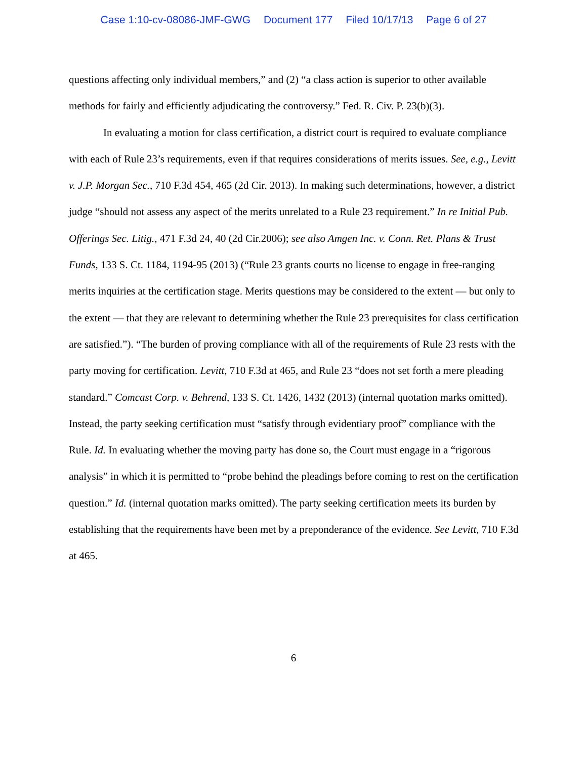Case 1:10-cv-08086-JMF-GWG Document 177 Filed 10/17/13 Page 6 of 27
questions affecting only individual members,” and (2) “a class action is superior to other available methods for fairly and efficiently adjudicating the controversy.” Fed. R. Civ. P. 23(b)(3).
In evaluating a motion for class certification, a district court is required to evaluate compliance with each of Rule 23’s requirements, even if that requires considerations of merits issues. See, e.g., Levitt v. J.P. Morgan Sec., 710 F.3d 454, 465 (2d Cir. 2013). In making such determinations, however, a district judge “should not assess any aspect of the merits unrelated to a Rule 23 requirement.” In re Initial Pub. Offerings Sec. Litig., 471 F.3d 24, 40 (2d Cir.2006); see also Amgen Inc. v. Conn. Ret. Plans & Trust Funds, 133 S. Ct. 1184, 1194-95 (2013) (“Rule 23 grants courts no license to engage in free-ranging merits inquiries at the certification stage. Merits questions may be considered to the extent — but only to the extent — that they are relevant to determining whether the Rule 23 prerequisites for class certification are satisfied.”). “The burden of proving compliance with all of the requirements of Rule 23 rests with the party moving for certification. Levitt, 710 F.3d at 465, and Rule 23 “does not set forth a mere pleading standard.” Comcast Corp. v. Behrend, 133 S. Ct. 1426, 1432 (2013) (internal quotation marks omitted). Instead, the party seeking certification must “satisfy through evidentiary proof” compliance with the Rule. Id. In evaluating whether the moving party has done so, the Court must engage in a “rigorous analysis” in which it is permitted to “probe behind the pleadings before coming to rest on the certification question.” Id. (internal quotation marks omitted). The party seeking certification meets its burden by establishing that the requirements have been met by a preponderance of the evidence. See Levitt, 710 F.3d at 465.
6